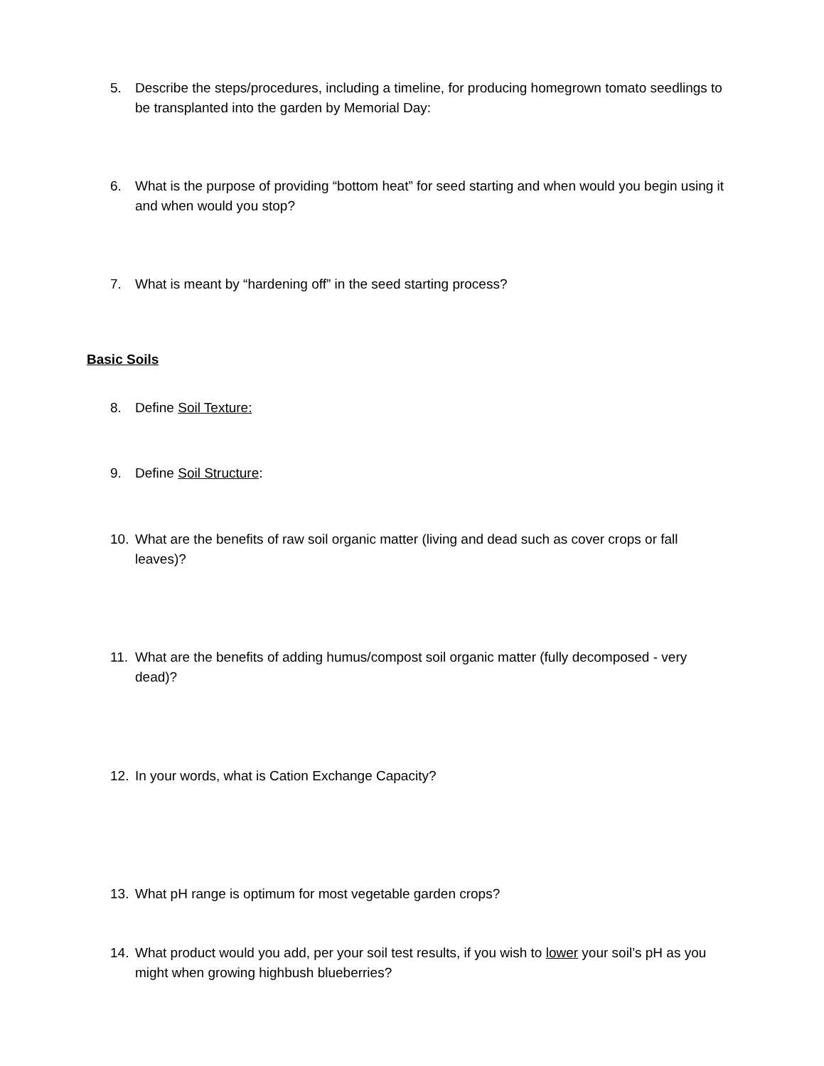5. Describe the steps/procedures, including a timeline, for producing homegrown tomato seedlings to be transplanted into the garden by Memorial Day:
6. What is the purpose of providing “bottom heat” for seed starting and when would you begin using it and when would you stop?
7. What is meant by “hardening off” in the seed starting process?
Basic Soils
8. Define Soil Texture:
9. Define Soil Structure:
10. What are the benefits of raw soil organic matter (living and dead such as cover crops or fall leaves)?
11. What are the benefits of adding humus/compost soil organic matter (fully decomposed - very dead)?
12. In your words, what is Cation Exchange Capacity?
13. What pH range is optimum for most vegetable garden crops?
14. What product would you add, per your soil test results, if you wish to lower your soil’s pH as you might when growing highbush blueberries?